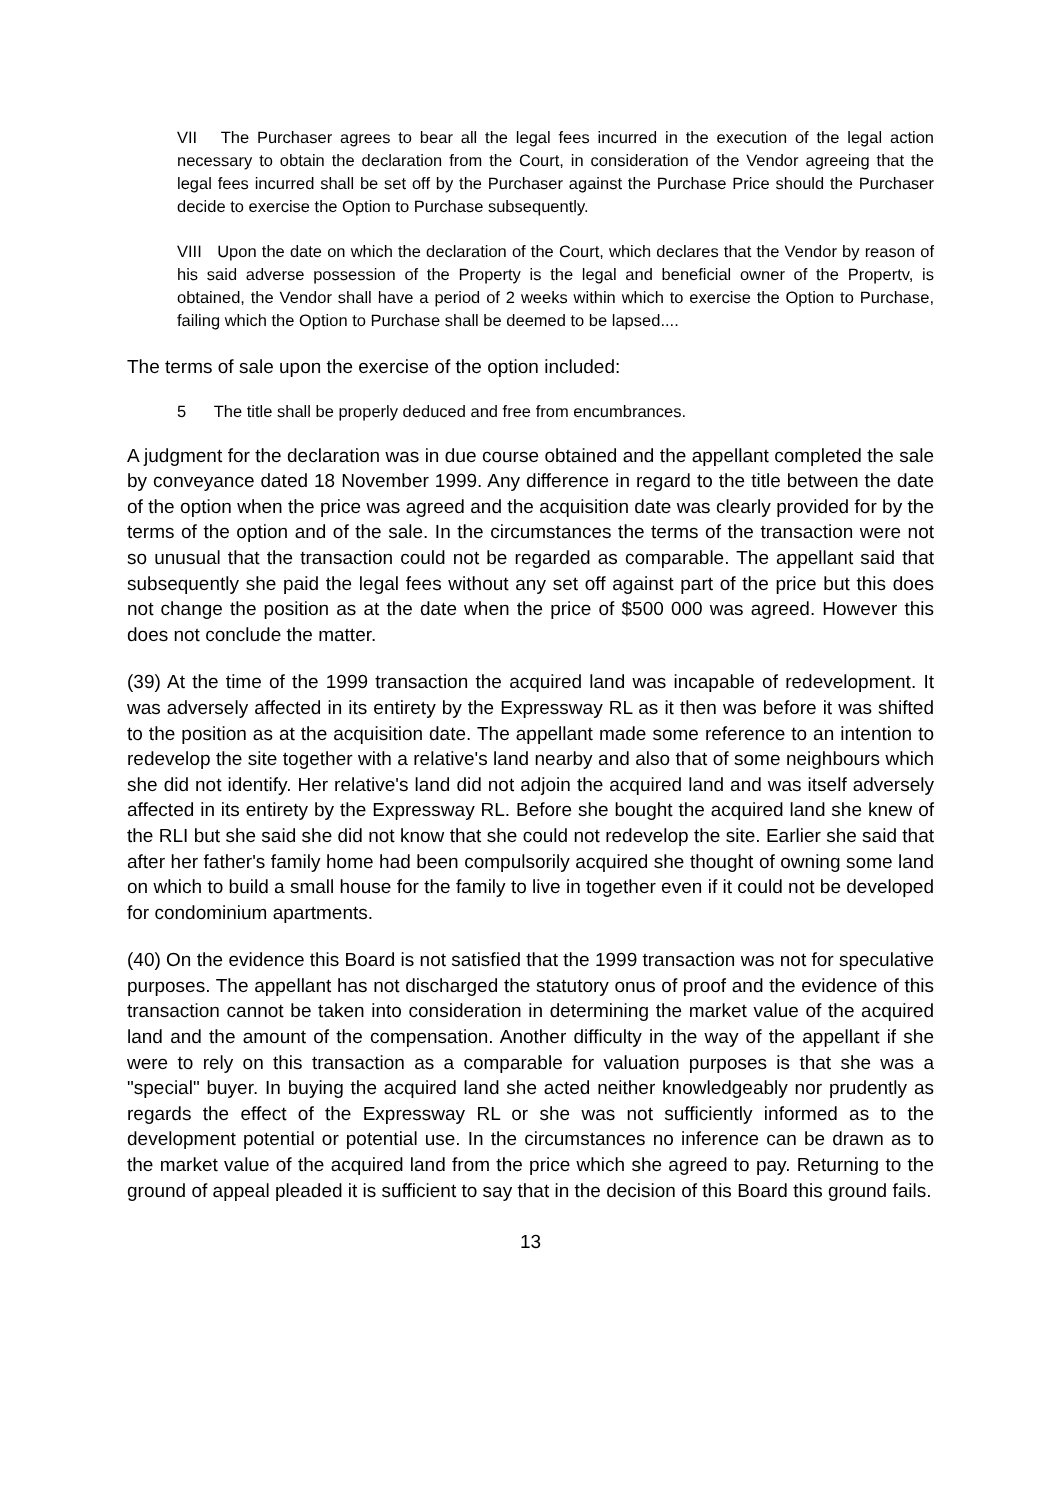VII The Purchaser agrees to bear all the legal fees incurred in the execution of the legal action necessary to obtain the declaration from the Court, in consideration of the Vendor agreeing that the legal fees incurred shall be set off by the Purchaser against the Purchase Price should the Purchaser decide to exercise the Option to Purchase subsequently.
VIII Upon the date on which the declaration of the Court, which declares that the Vendor by reason of his said adverse possession of the Property is the legal and beneficial owner of the Propertv, is obtained, the Vendor shall have a period of 2 weeks within which to exercise the Option to Purchase, failing which the Option to Purchase shall be deemed to be lapsed....
The terms of sale upon the exercise of the option included:
5 The title shall be properly deduced and free from encumbrances.
A judgment for the declaration was in due course obtained and the appellant completed the sale by conveyance dated 18 November 1999. Any difference in regard to the title between the date of the option when the price was agreed and the acquisition date was clearly provided for by the terms of the option and of the sale. In the circumstances the terms of the transaction were not so unusual that the transaction could not be regarded as comparable. The appellant said that subsequently she paid the legal fees without any set off against part of the price but this does not change the position as at the date when the price of $500 000 was agreed. However this does not conclude the matter.
(39) At the time of the 1999 transaction the acquired land was incapable of redevelopment. It was adversely affected in its entirety by the Expressway RL as it then was before it was shifted to the position as at the acquisition date. The appellant made some reference to an intention to redevelop the site together with a relative's land nearby and also that of some neighbours which she did not identify. Her relative's land did not adjoin the acquired land and was itself adversely affected in its entirety by the Expressway RL. Before she bought the acquired land she knew of the RLI but she said she did not know that she could not redevelop the site. Earlier she said that after her father's family home had been compulsorily acquired she thought of owning some land on which to build a small house for the family to live in together even if it could not be developed for condominium apartments.
(40) On the evidence this Board is not satisfied that the 1999 transaction was not for speculative purposes. The appellant has not discharged the statutory onus of proof and the evidence of this transaction cannot be taken into consideration in determining the market value of the acquired land and the amount of the compensation. Another difficulty in the way of the appellant if she were to rely on this transaction as a comparable for valuation purposes is that she was a "special" buyer. In buying the acquired land she acted neither knowledgeably nor prudently as regards the effect of the Expressway RL or she was not sufficiently informed as to the development potential or potential use. In the circumstances no inference can be drawn as to the market value of the acquired land from the price which she agreed to pay. Returning to the ground of appeal pleaded it is sufficient to say that in the decision of this Board this ground fails.
13